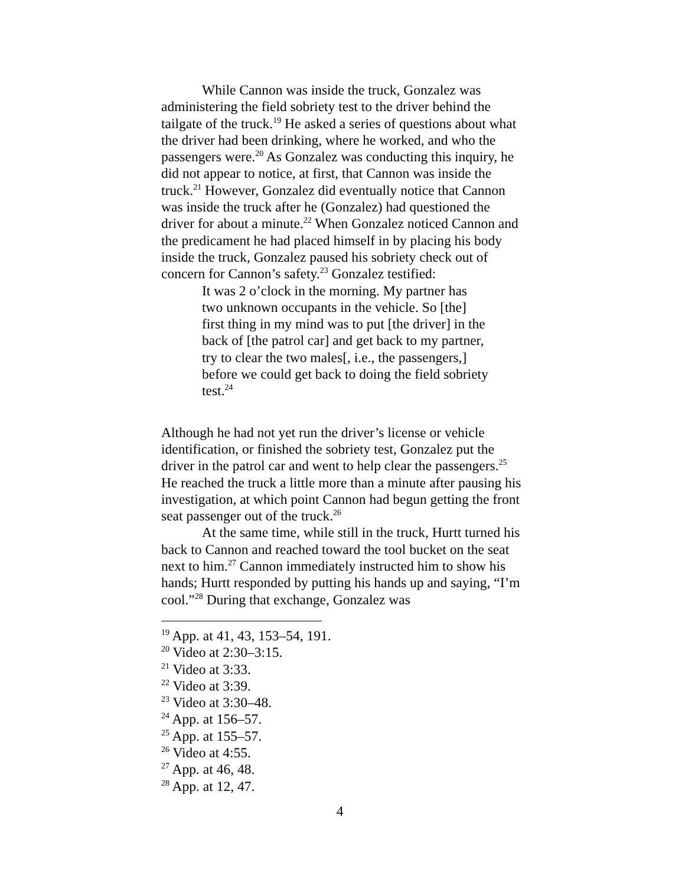While Cannon was inside the truck, Gonzalez was administering the field sobriety test to the driver behind the tailgate of the truck.<sup>19</sup> He asked a series of questions about what the driver had been drinking, where he worked, and who the passengers were.<sup>20</sup> As Gonzalez was conducting this inquiry, he did not appear to notice, at first, that Cannon was inside the truck.<sup>21</sup> However, Gonzalez did eventually notice that Cannon was inside the truck after he (Gonzalez) had questioned the driver for about a minute.<sup>22</sup> When Gonzalez noticed Cannon and the predicament he had placed himself in by placing his body inside the truck, Gonzalez paused his sobriety check out of concern for Cannon’s safety.<sup>23</sup> Gonzalez testified:
It was 2 o’clock in the morning. My partner has two unknown occupants in the vehicle. So [the] first thing in my mind was to put [the driver] in the back of [the patrol car] and get back to my partner, try to clear the two males[, i.e., the passengers,] before we could get back to doing the field sobriety test.<sup>24</sup>
Although he had not yet run the driver’s license or vehicle identification, or finished the sobriety test, Gonzalez put the driver in the patrol car and went to help clear the passengers.<sup>25</sup> He reached the truck a little more than a minute after pausing his investigation, at which point Cannon had begun getting the front seat passenger out of the truck.<sup>26</sup>
At the same time, while still in the truck, Hurtt turned his back to Cannon and reached toward the tool bucket on the seat next to him.<sup>27</sup> Cannon immediately instructed him to show his hands; Hurtt responded by putting his hands up and saying, “I’m cool.”<sup>28</sup> During that exchange, Gonzalez was
<sup>19</sup> App. at 41, 43, 153–54, 191.
<sup>20</sup> Video at 2:30–3:15.
<sup>21</sup> Video at 3:33.
<sup>22</sup> Video at 3:39.
<sup>23</sup> Video at 3:30–48.
<sup>24</sup> App. at 156–57.
<sup>25</sup> App. at 155–57.
<sup>26</sup> Video at 4:55.
<sup>27</sup> App. at 46, 48.
<sup>28</sup> App. at 12, 47.
4